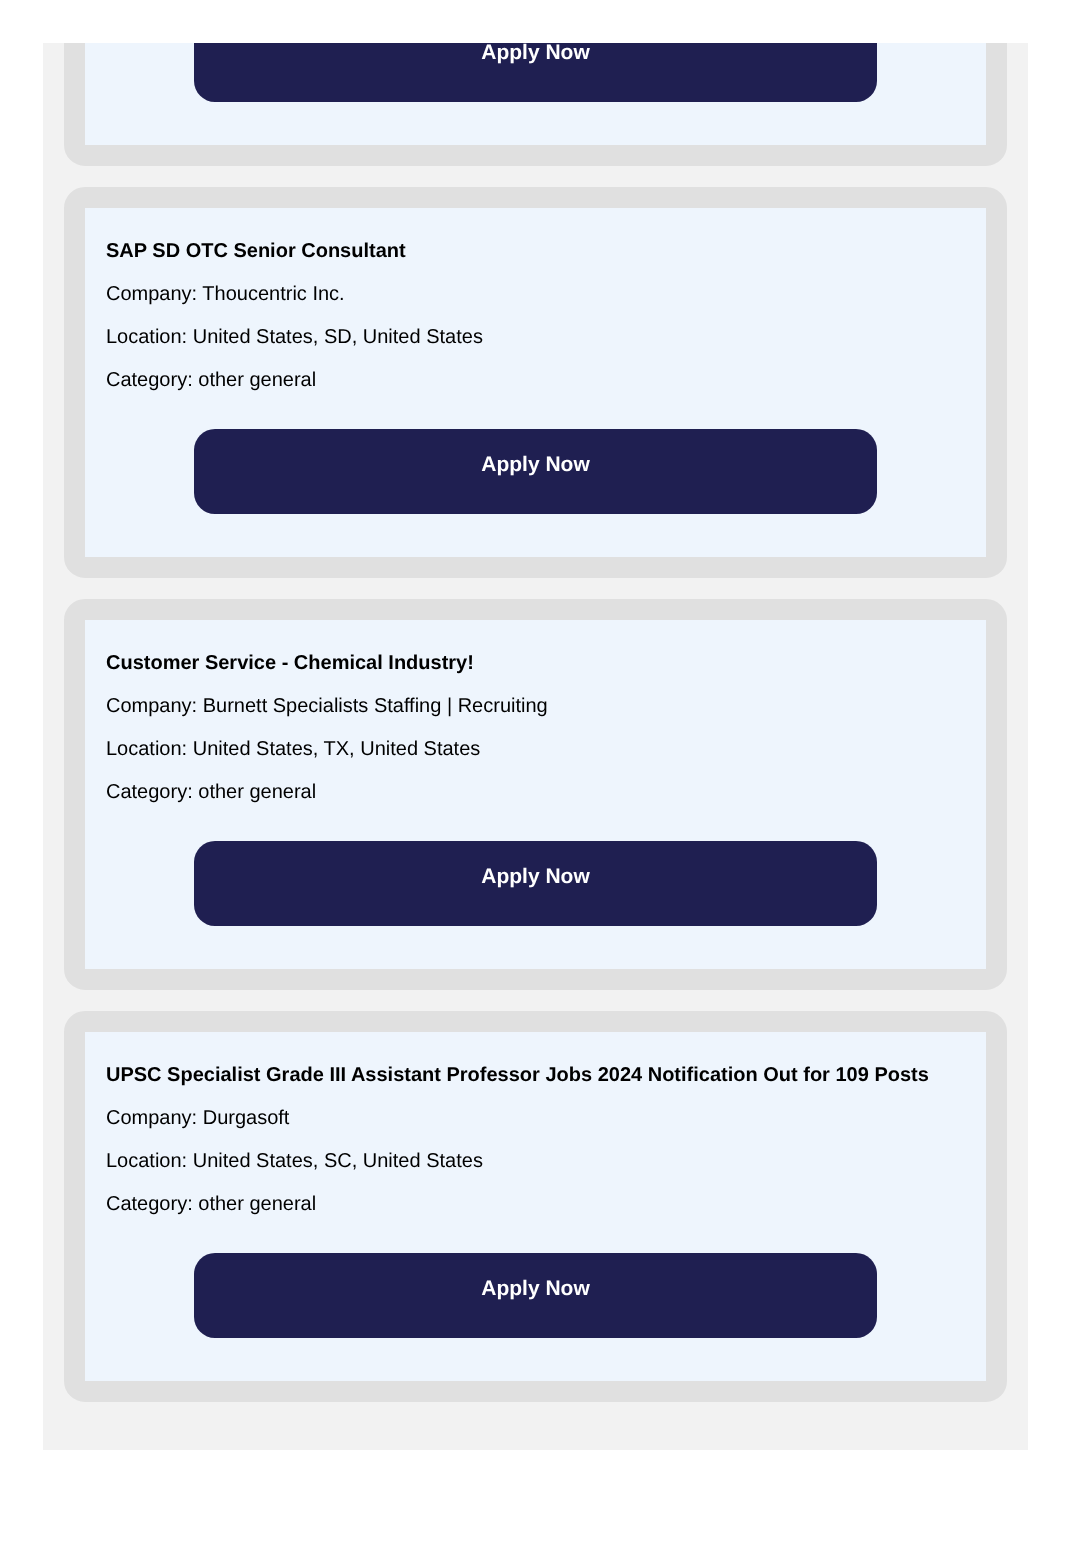Apply Now
SAP SD OTC Senior Consultant
Company: Thoucentric Inc.
Location: United States, SD, United States
Category: other general
Apply Now
Customer Service - Chemical Industry!
Company: Burnett Specialists Staffing | Recruiting
Location: United States, TX, United States
Category: other general
Apply Now
UPSC Specialist Grade III Assistant Professor Jobs 2024 Notification Out for 109 Posts
Company: Durgasoft
Location: United States, SC, United States
Category: other general
Apply Now